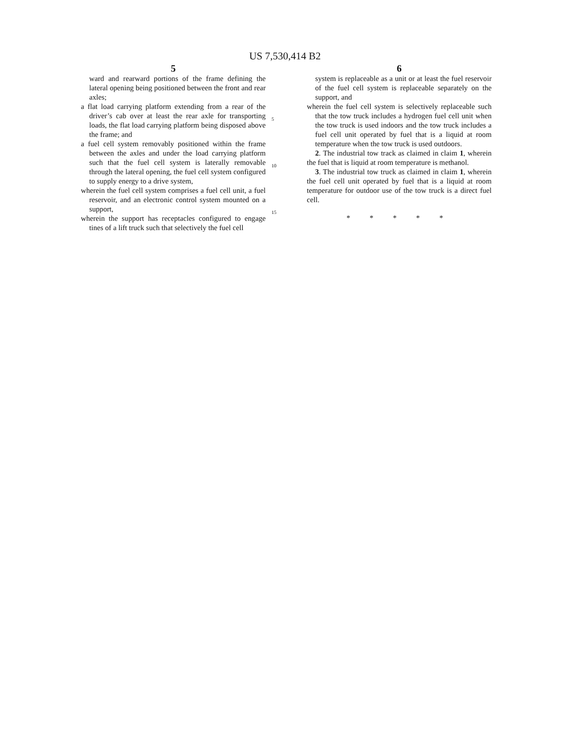US 7,530,414 B2
5
ward and rearward portions of the frame defining the lateral opening being positioned between the front and rear axles;
a flat load carrying platform extending from a rear of the driver’s cab over at least the rear axle for transporting loads, the flat load carrying platform being disposed above the frame; and
a fuel cell system removably positioned within the frame between the axles and under the load carrying platform such that the fuel cell system is laterally removable through the lateral opening, the fuel cell system configured to supply energy to a drive system,
wherein the fuel cell system comprises a fuel cell unit, a fuel reservoir, and an electronic control system mounted on a support,
wherein the support has receptacles configured to engage tines of a lift truck such that selectively the fuel cell
5
10
15
6
system is replaceable as a unit or at least the fuel reservoir of the fuel cell system is replaceable separately on the support, and
wherein the fuel cell system is selectively replaceable such that the tow truck includes a hydrogen fuel cell unit when the tow truck is used indoors and the tow truck includes a fuel cell unit operated by fuel that is a liquid at room temperature when the tow truck is used outdoors.
2. The industrial tow track as claimed in claim 1, wherein the fuel that is liquid at room temperature is methanol.
3. The industrial tow truck as claimed in claim 1, wherein the fuel cell unit operated by fuel that is a liquid at room temperature for outdoor use of the tow truck is a direct fuel cell.
* * * * *